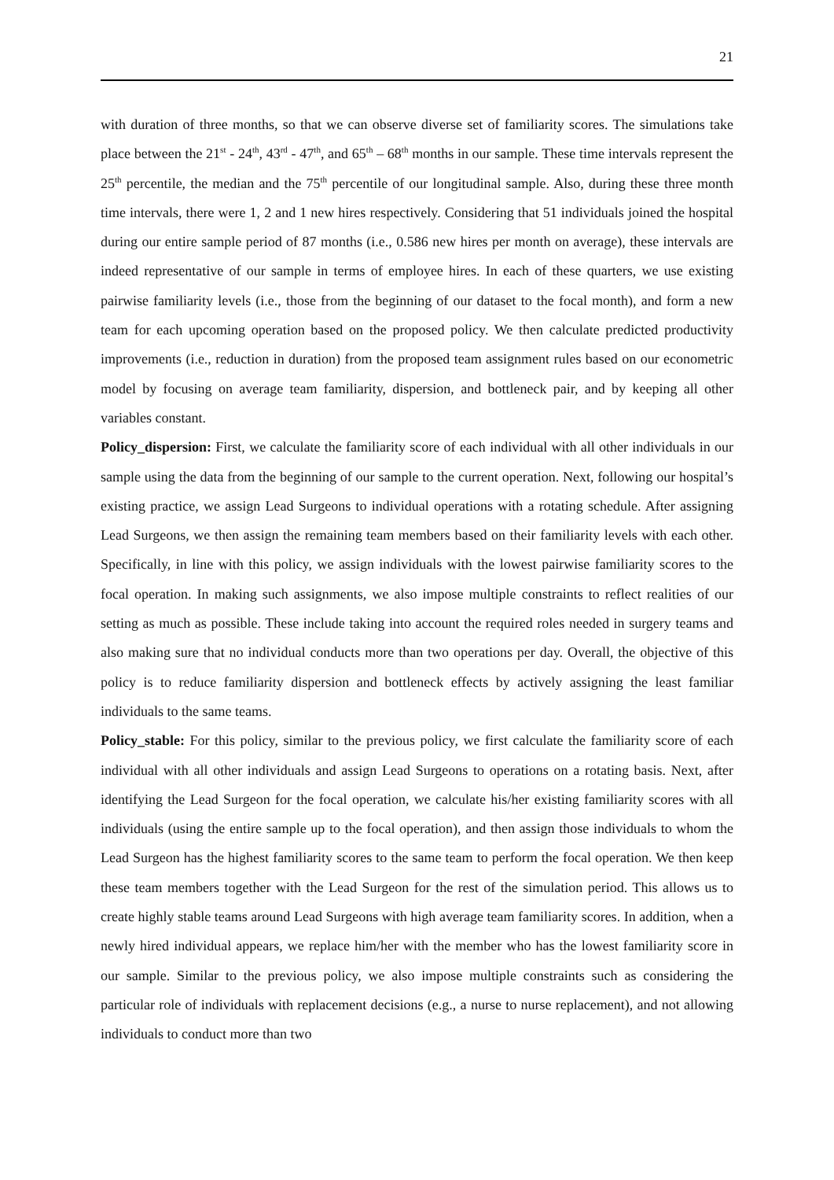21
with duration of three months, so that we can observe diverse set of familiarity scores. The simulations take place between the 21<sup>st</sup> - 24<sup>th</sup>, 43<sup>rd</sup> - 47<sup>th</sup>, and 65<sup>th</sup> – 68<sup>th</sup> months in our sample. These time intervals represent the 25<sup>th</sup> percentile, the median and the 75<sup>th</sup> percentile of our longitudinal sample. Also, during these three month time intervals, there were 1, 2 and 1 new hires respectively. Considering that 51 individuals joined the hospital during our entire sample period of 87 months (i.e., 0.586 new hires per month on average), these intervals are indeed representative of our sample in terms of employee hires. In each of these quarters, we use existing pairwise familiarity levels (i.e., those from the beginning of our dataset to the focal month), and form a new team for each upcoming operation based on the proposed policy. We then calculate predicted productivity improvements (i.e., reduction in duration) from the proposed team assignment rules based on our econometric model by focusing on average team familiarity, dispersion, and bottleneck pair, and by keeping all other variables constant.
Policy_dispersion: First, we calculate the familiarity score of each individual with all other individuals in our sample using the data from the beginning of our sample to the current operation. Next, following our hospital’s existing practice, we assign Lead Surgeons to individual operations with a rotating schedule. After assigning Lead Surgeons, we then assign the remaining team members based on their familiarity levels with each other. Specifically, in line with this policy, we assign individuals with the lowest pairwise familiarity scores to the focal operation. In making such assignments, we also impose multiple constraints to reflect realities of our setting as much as possible. These include taking into account the required roles needed in surgery teams and also making sure that no individual conducts more than two operations per day. Overall, the objective of this policy is to reduce familiarity dispersion and bottleneck effects by actively assigning the least familiar individuals to the same teams.
Policy_stable: For this policy, similar to the previous policy, we first calculate the familiarity score of each individual with all other individuals and assign Lead Surgeons to operations on a rotating basis. Next, after identifying the Lead Surgeon for the focal operation, we calculate his/her existing familiarity scores with all individuals (using the entire sample up to the focal operation), and then assign those individuals to whom the Lead Surgeon has the highest familiarity scores to the same team to perform the focal operation. We then keep these team members together with the Lead Surgeon for the rest of the simulation period. This allows us to create highly stable teams around Lead Surgeons with high average team familiarity scores. In addition, when a newly hired individual appears, we replace him/her with the member who has the lowest familiarity score in our sample. Similar to the previous policy, we also impose multiple constraints such as considering the particular role of individuals with replacement decisions (e.g., a nurse to nurse replacement), and not allowing individuals to conduct more than two